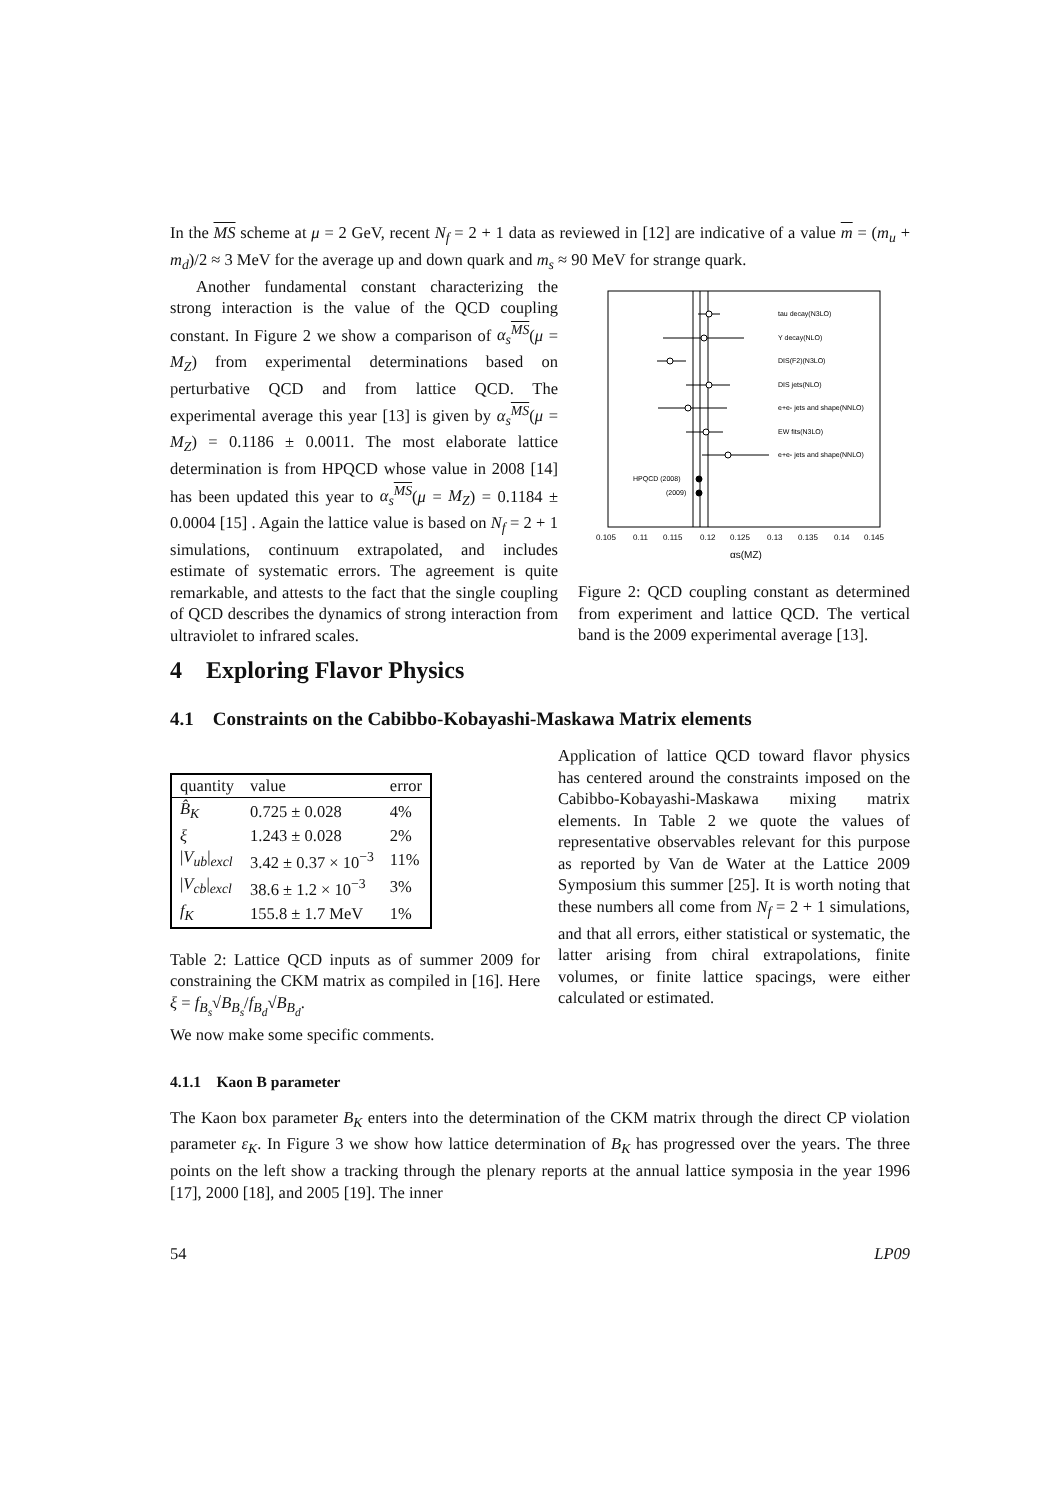In the MS scheme at μ = 2 GeV, recent N<sub>f</sub> = 2 + 1 data as reviewed in [12] are indicative of a value m = (m<sub>u</sub> + m<sub>d</sub>)/2 ≈ 3 MeV for the average up and down quark and m<sub>s</sub> ≈ 90 MeV for strange quark.
Another fundamental constant characterizing the strong interaction is the value of the QCD coupling constant. In Figure 2 we show a comparison of α<sub>s</sub><sup>MS</sup>(μ = M<sub>Z</sub>) from experimental determinations based on perturbative QCD and from lattice QCD. The experimental average this year [13] is given by α<sub>s</sub><sup>MS</sup>(μ = M<sub>Z</sub>) = 0.1186 ± 0.0011. The most elaborate lattice determination is from HPQCD whose value in 2008 [14] has been updated this year to α<sub>s</sub><sup>MS</sup>(μ = M<sub>Z</sub>) = 0.1184 ± 0.0004 [15] . Again the lattice value is based on N<sub>f</sub> = 2 + 1 simulations, continuum extrapolated, and includes estimate of systematic errors. The agreement is quite remarkable, and attests to the fact that the single coupling of QCD describes the dynamics of strong interaction from ultraviolet to infrared scales.
4 Exploring Flavor Physics
tau decay(N3LO)
Y decay(NLO)
DIS(F2)(N3LO)
DIS jets(NLO)
e+e- jets and shape(NNLO)
EW fits(N3LO)
e+e- jets and shape(NNLO)
HPQCD (2008)
(2009)
0.105
0.11
0.115
0.12
0.125
0.13
0.135
0.14
0.145
αs(MZ)
Figure 2: QCD coupling constant as determined from experiment and lattice QCD. The vertical band is the 2009 experimental average [13].
4.1 Constraints on the Cabibbo-Kobayashi-Maskawa Matrix elements
| quantity | value | error |
| --- | --- | --- |
| B̂<sub>K</sub> | 0.725 ± 0.028 | 4% |
| ξ | 1.243 ± 0.028 | 2% |
| / V<sub>ub</sub> / <sub>excl</sub> | 3.42 ± 0.37 × 10<sup>−3</sup> | 11% |
| / V<sub>cb</sub> / <sub>excl</sub> | 38.6 ± 1.2 × 10<sup>−3</sup> | 3% |
| f<sub>K</sub> | 155.8 ± 1.7 MeV | 1% |
Table 2: Lattice QCD inputs as of summer 2009 for constraining the CKM matrix as compiled in [16]. Here ξ = f<sub>B<sub>s</sub></sub>√B<sub>B<sub>s</sub></sub>/f<sub>B<sub>d</sub></sub>√B<sub>B<sub>d</sub></sub>.
Application of lattice QCD toward flavor physics has centered around the constraints imposed on the Cabibbo-Kobayashi-Maskawa mixing matrix elements. In Table 2 we quote the values of representative observables relevant for this purpose as reported by Van de Water at the Lattice 2009 Symposium this summer [25]. It is worth noting that these numbers all come from N<sub>f</sub> = 2 + 1 simulations, and that all errors, either statistical or systematic, the latter arising from chiral extrapolations, finite volumes, or finite lattice spacings, were either calculated or estimated.
We now make some specific comments.
4.1.1 Kaon B parameter
The Kaon box parameter B<sub>K</sub> enters into the determination of the CKM matrix through the direct CP violation parameter ε<sub>K</sub>. In Figure 3 we show how lattice determination of B<sub>K</sub> has progressed over the years. The three points on the left show a tracking through the plenary reports at the annual lattice symposia in the year 1996 [17], 2000 [18], and 2005 [19]. The inner
54 LP09